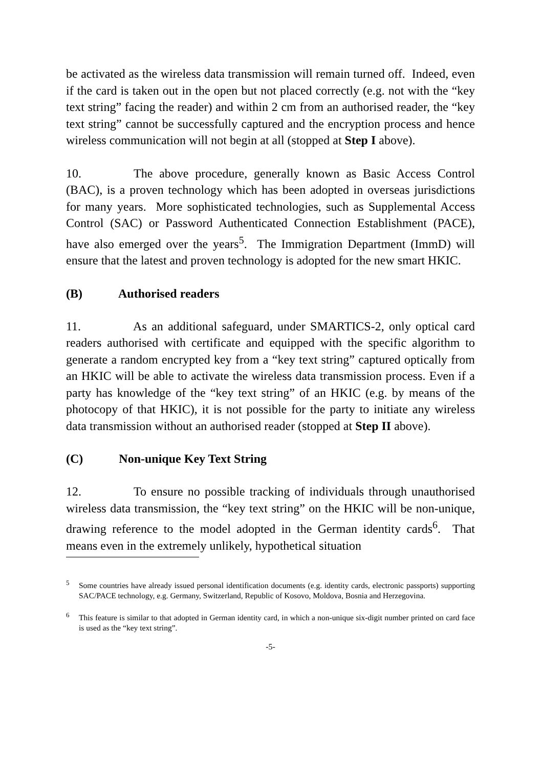be activated as the wireless data transmission will remain turned off. Indeed, even if the card is taken out in the open but not placed correctly (e.g. not with the “key text string” facing the reader) and within 2 cm from an authorised reader, the “key text string” cannot be successfully captured and the encryption process and hence wireless communication will not begin at all (stopped at Step I above).
10. The above procedure, generally known as Basic Access Control (BAC), is a proven technology which has been adopted in overseas jurisdictions for many years. More sophisticated technologies, such as Supplemental Access Control (SAC) or Password Authenticated Connection Establishment (PACE), have also emerged over the years<sup>5</sup>. The Immigration Department (ImmD) will ensure that the latest and proven technology is adopted for the new smart HKIC.
(B) Authorised readers
11. As an additional safeguard, under SMARTICS-2, only optical card readers authorised with certificate and equipped with the specific algorithm to generate a random encrypted key from a “key text string” captured optically from an HKIC will be able to activate the wireless data transmission process. Even if a party has knowledge of the “key text string” of an HKIC (e.g. by means of the photocopy of that HKIC), it is not possible for the party to initiate any wireless data transmission without an authorised reader (stopped at Step II above).
(C) Non-unique Key Text String
12. To ensure no possible tracking of individuals through unauthorised wireless data transmission, the “key text string” on the HKIC will be non-unique, drawing reference to the model adopted in the German identity cards<sup>6</sup>. That means even in the extremely unlikely, hypothetical situation
<sup>5</sup> Some countries have already issued personal identification documents (e.g. identity cards, electronic passports) supporting SAC/PACE technology, e.g. Germany, Switzerland, Republic of Kosovo, Moldova, Bosnia and Herzegovina.
<sup>6</sup> This feature is similar to that adopted in German identity card, in which a non-unique six-digit number printed on card face is used as the “key text string”.
-5-